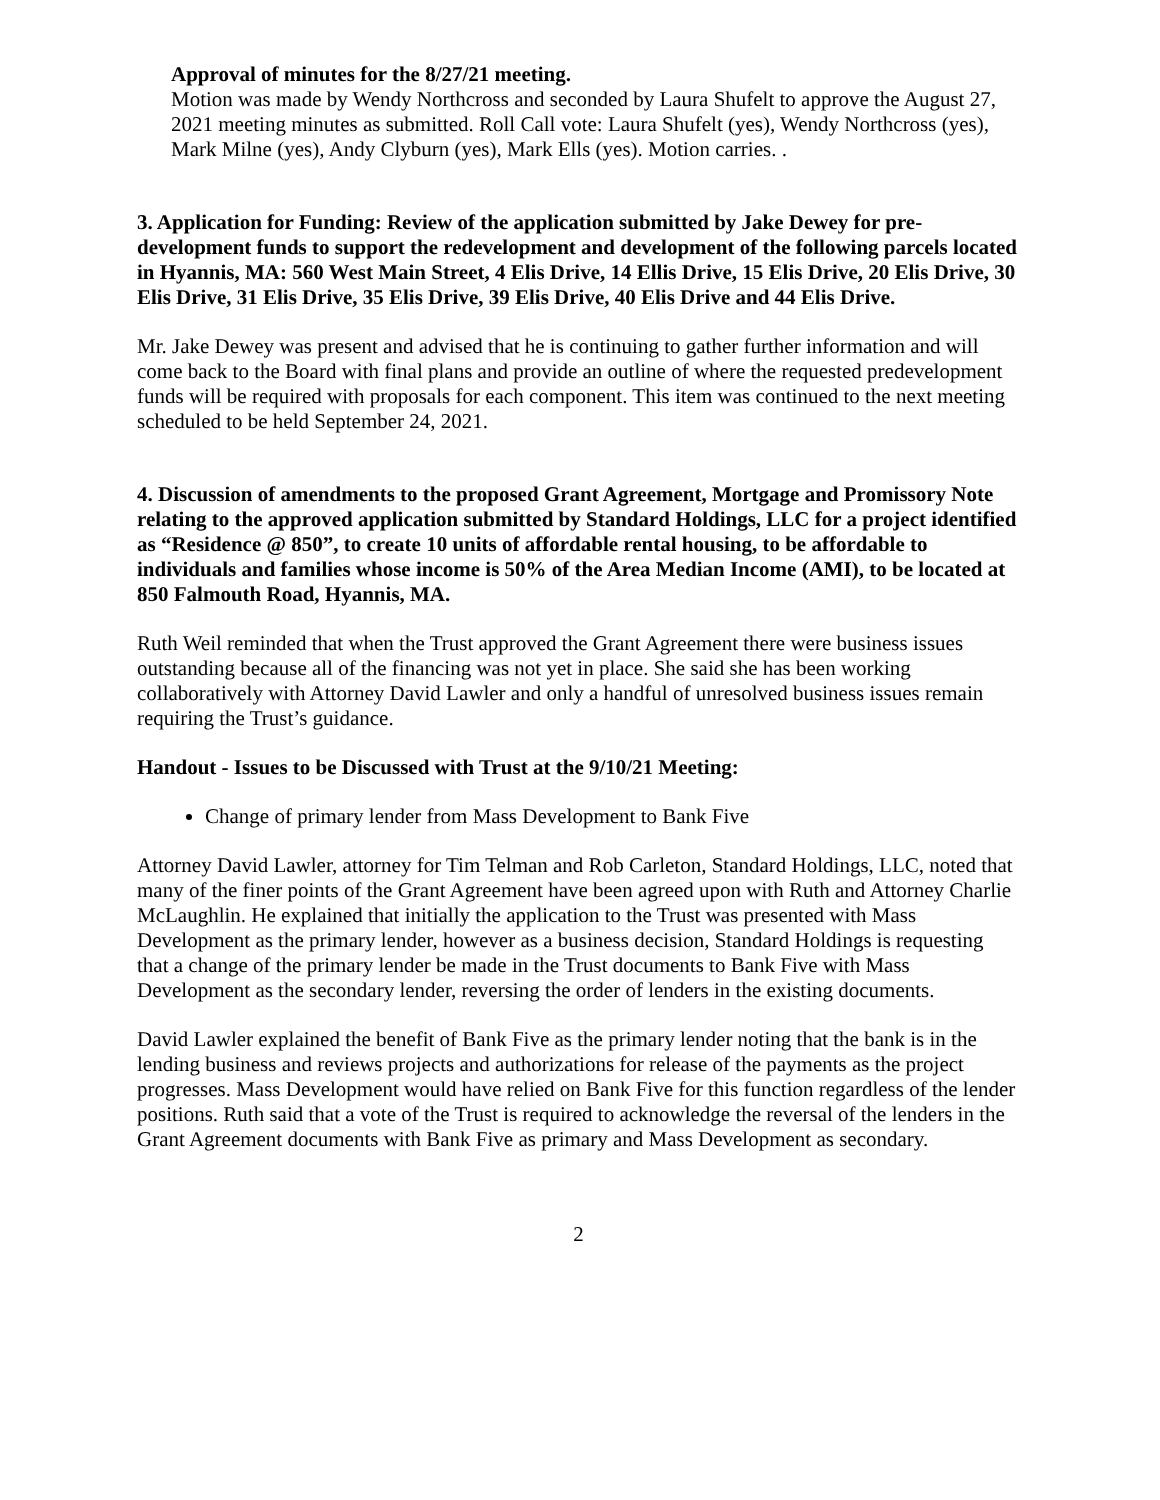Approval of minutes for the 8/27/21 meeting.
Motion was made by Wendy Northcross and seconded by Laura Shufelt to approve the August 27, 2021 meeting minutes as submitted. Roll Call vote: Laura Shufelt (yes), Wendy Northcross (yes), Mark Milne (yes), Andy Clyburn (yes), Mark Ells (yes). Motion carries. .
3. Application for Funding: Review of the application submitted by Jake Dewey for pre-development funds to support the redevelopment and development of the following parcels located in Hyannis, MA: 560 West Main Street, 4 Elis Drive, 14 Ellis Drive, 15 Elis Drive, 20 Elis Drive, 30 Elis Drive, 31 Elis Drive, 35 Elis Drive, 39 Elis Drive, 40 Elis Drive and 44 Elis Drive.
Mr. Jake Dewey was present and advised that he is continuing to gather further information and will come back to the Board with final plans and provide an outline of where the requested predevelopment funds will be required with proposals for each component. This item was continued to the next meeting scheduled to be held September 24, 2021.
4. Discussion of amendments to the proposed Grant Agreement, Mortgage and Promissory Note relating to the approved application submitted by Standard Holdings, LLC for a project identified as “Residence @ 850”, to create 10 units of affordable rental housing, to be affordable to individuals and families whose income is 50% of the Area Median Income (AMI), to be located at 850 Falmouth Road, Hyannis, MA.
Ruth Weil reminded that when the Trust approved the Grant Agreement there were business issues outstanding because all of the financing was not yet in place. She said she has been working collaboratively with Attorney David Lawler and only a handful of unresolved business issues remain requiring the Trust’s guidance.
Handout - Issues to be Discussed with Trust at the 9/10/21 Meeting:
Change of primary lender from Mass Development to Bank Five
Attorney David Lawler, attorney for Tim Telman and Rob Carleton, Standard Holdings, LLC, noted that many of the finer points of the Grant Agreement have been agreed upon with Ruth and Attorney Charlie McLaughlin. He explained that initially the application to the Trust was presented with Mass Development as the primary lender, however as a business decision, Standard Holdings is requesting that a change of the primary lender be made in the Trust documents to Bank Five with Mass Development as the secondary lender, reversing the order of lenders in the existing documents.
David Lawler explained the benefit of Bank Five as the primary lender noting that the bank is in the lending business and reviews projects and authorizations for release of the payments as the project progresses. Mass Development would have relied on Bank Five for this function regardless of the lender positions. Ruth said that a vote of the Trust is required to acknowledge the reversal of the lenders in the Grant Agreement documents with Bank Five as primary and Mass Development as secondary.
2